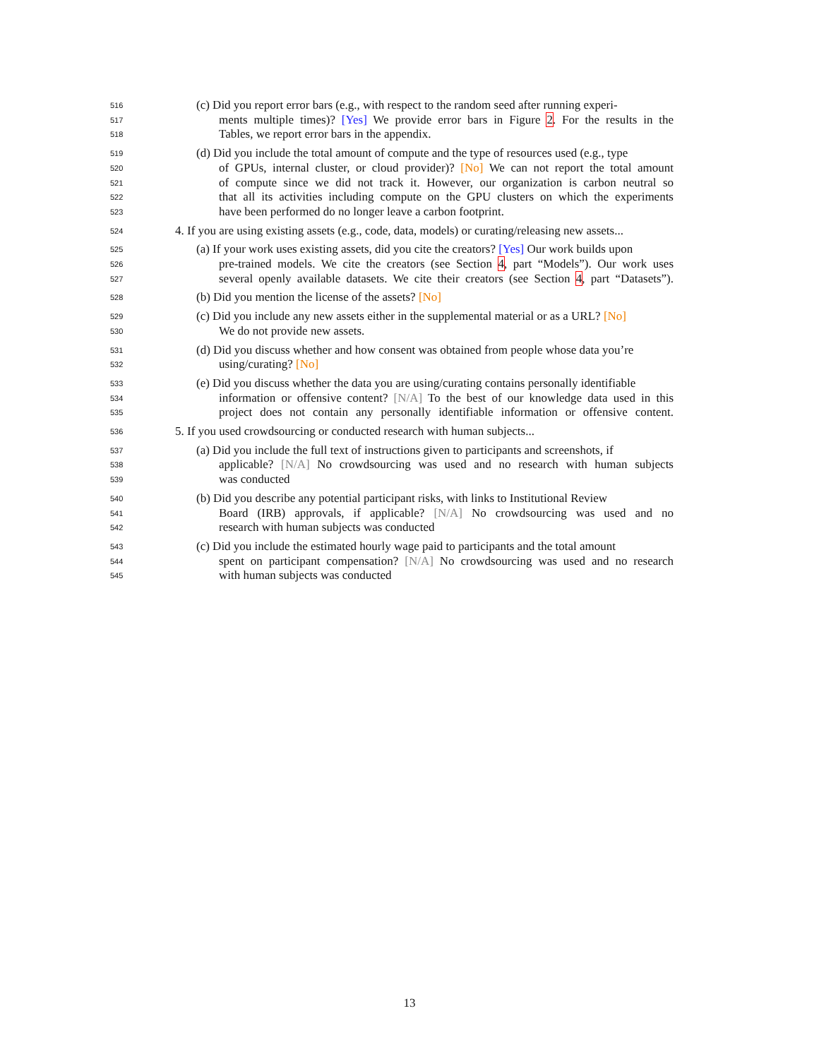516
(c) Did you report error bars (e.g., with respect to the random seed after running experi-
517
ments multiple times)? [Yes] We provide error bars in Figure 2. For the results in the
518
Tables, we report error bars in the appendix.
519
(d) Did you include the total amount of compute and the type of resources used (e.g., type
520
of GPUs, internal cluster, or cloud provider)? [No] We can not report the total amount
521
of compute since we did not track it. However, our organization is carbon neutral so
522
that all its activities including compute on the GPU clusters on which the experiments
523
have been performed do no longer leave a carbon footprint.
524
4. If you are using existing assets (e.g., code, data, models) or curating/releasing new assets...
525
(a) If your work uses existing assets, did you cite the creators? [Yes] Our work builds upon
526
pre-trained models. We cite the creators (see Section 4, part “Models”). Our work uses
527
several openly available datasets. We cite their creators (see Section 4, part “Datasets”).
528
(b) Did you mention the license of the assets? [No]
529
(c) Did you include any new assets either in the supplemental material or as a URL? [No]
530
We do not provide new assets.
531
(d) Did you discuss whether and how consent was obtained from people whose data you’re
532
using/curating? [No]
533
(e) Did you discuss whether the data you are using/curating contains personally identifiable
534
information or offensive content? [N/A] To the best of our knowledge data used in this
535
project does not contain any personally identifiable information or offensive content.
536
5. If you used crowdsourcing or conducted research with human subjects...
537
(a) Did you include the full text of instructions given to participants and screenshots, if
538
applicable? [N/A] No crowdsourcing was used and no research with human subjects
539
was conducted
540
(b) Did you describe any potential participant risks, with links to Institutional Review
541
Board (IRB) approvals, if applicable? [N/A] No crowdsourcing was used and no
542
research with human subjects was conducted
543
(c) Did you include the estimated hourly wage paid to participants and the total amount
544
spent on participant compensation? [N/A] No crowdsourcing was used and no research
545
with human subjects was conducted
13